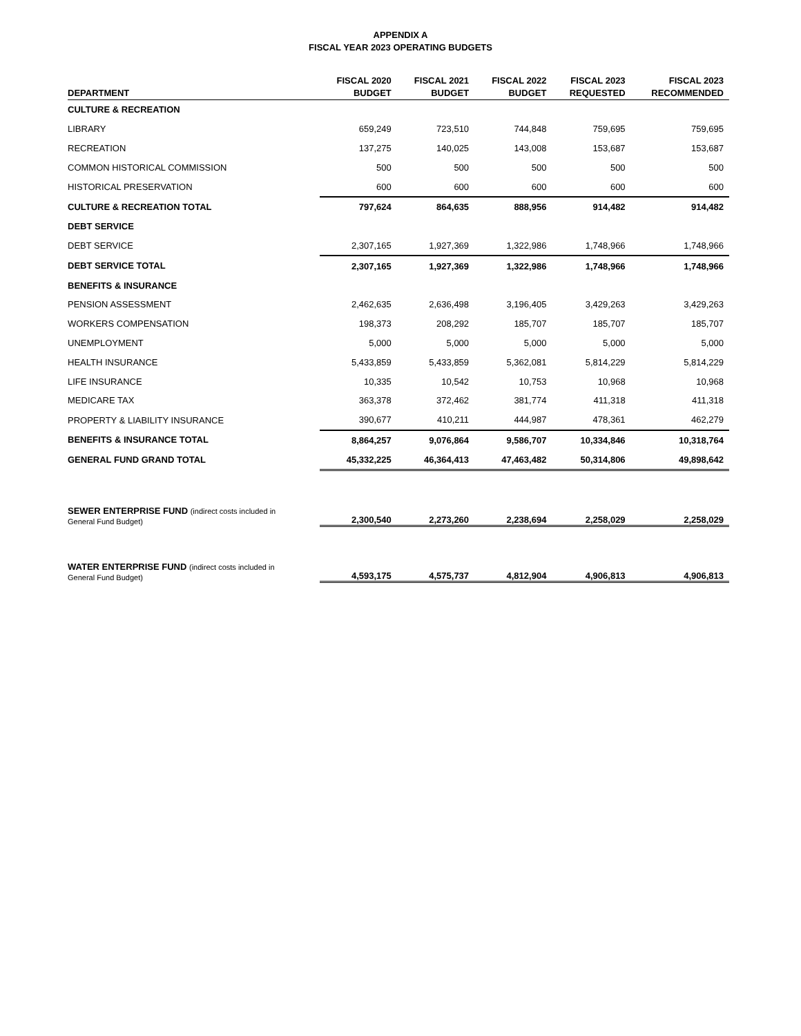APPENDIX A
FISCAL YEAR 2023 OPERATING BUDGETS
| DEPARTMENT | FISCAL 2020 BUDGET | FISCAL 2021 BUDGET | FISCAL 2022 BUDGET | FISCAL 2023 REQUESTED | FISCAL 2023 RECOMMENDED |
| --- | --- | --- | --- | --- | --- |
| CULTURE & RECREATION | | | | | |
| LIBRARY | 659,249 | 723,510 | 744,848 | 759,695 | 759,695 |
| RECREATION | 137,275 | 140,025 | 143,008 | 153,687 | 153,687 |
| COMMON HISTORICAL COMMISSION | 500 | 500 | 500 | 500 | 500 |
| HISTORICAL PRESERVATION | 600 | 600 | 600 | 600 | 600 |
| CULTURE & RECREATION TOTAL | 797,624 | 864,635 | 888,956 | 914,482 | 914,482 |
| DEBT SERVICE | | | | | |
| DEBT SERVICE | 2,307,165 | 1,927,369 | 1,322,986 | 1,748,966 | 1,748,966 |
| DEBT SERVICE TOTAL | 2,307,165 | 1,927,369 | 1,322,986 | 1,748,966 | 1,748,966 |
| BENEFITS & INSURANCE | | | | | |
| PENSION ASSESSMENT | 2,462,635 | 2,636,498 | 3,196,405 | 3,429,263 | 3,429,263 |
| WORKERS COMPENSATION | 198,373 | 208,292 | 185,707 | 185,707 | 185,707 |
| UNEMPLOYMENT | 5,000 | 5,000 | 5,000 | 5,000 | 5,000 |
| HEALTH INSURANCE | 5,433,859 | 5,433,859 | 5,362,081 | 5,814,229 | 5,814,229 |
| LIFE INSURANCE | 10,335 | 10,542 | 10,753 | 10,968 | 10,968 |
| MEDICARE TAX | 363,378 | 372,462 | 381,774 | 411,318 | 411,318 |
| PROPERTY & LIABILITY INSURANCE | 390,677 | 410,211 | 444,987 | 478,361 | 462,279 |
| BENEFITS & INSURANCE TOTAL | 8,864,257 | 9,076,864 | 9,586,707 | 10,334,846 | 10,318,764 |
| GENERAL FUND GRAND TOTAL | 45,332,225 | 46,364,413 | 47,463,482 | 50,314,806 | 49,898,642 |
| SEWER ENTERPRISE FUND (indirect costs included in General Fund Budget) | 2,300,540 | 2,273,260 | 2,238,694 | 2,258,029 | 2,258,029 |
| WATER ENTERPRISE FUND (indirect costs included in General Fund Budget) | 4,593,175 | 4,575,737 | 4,812,904 | 4,906,813 | 4,906,813 |